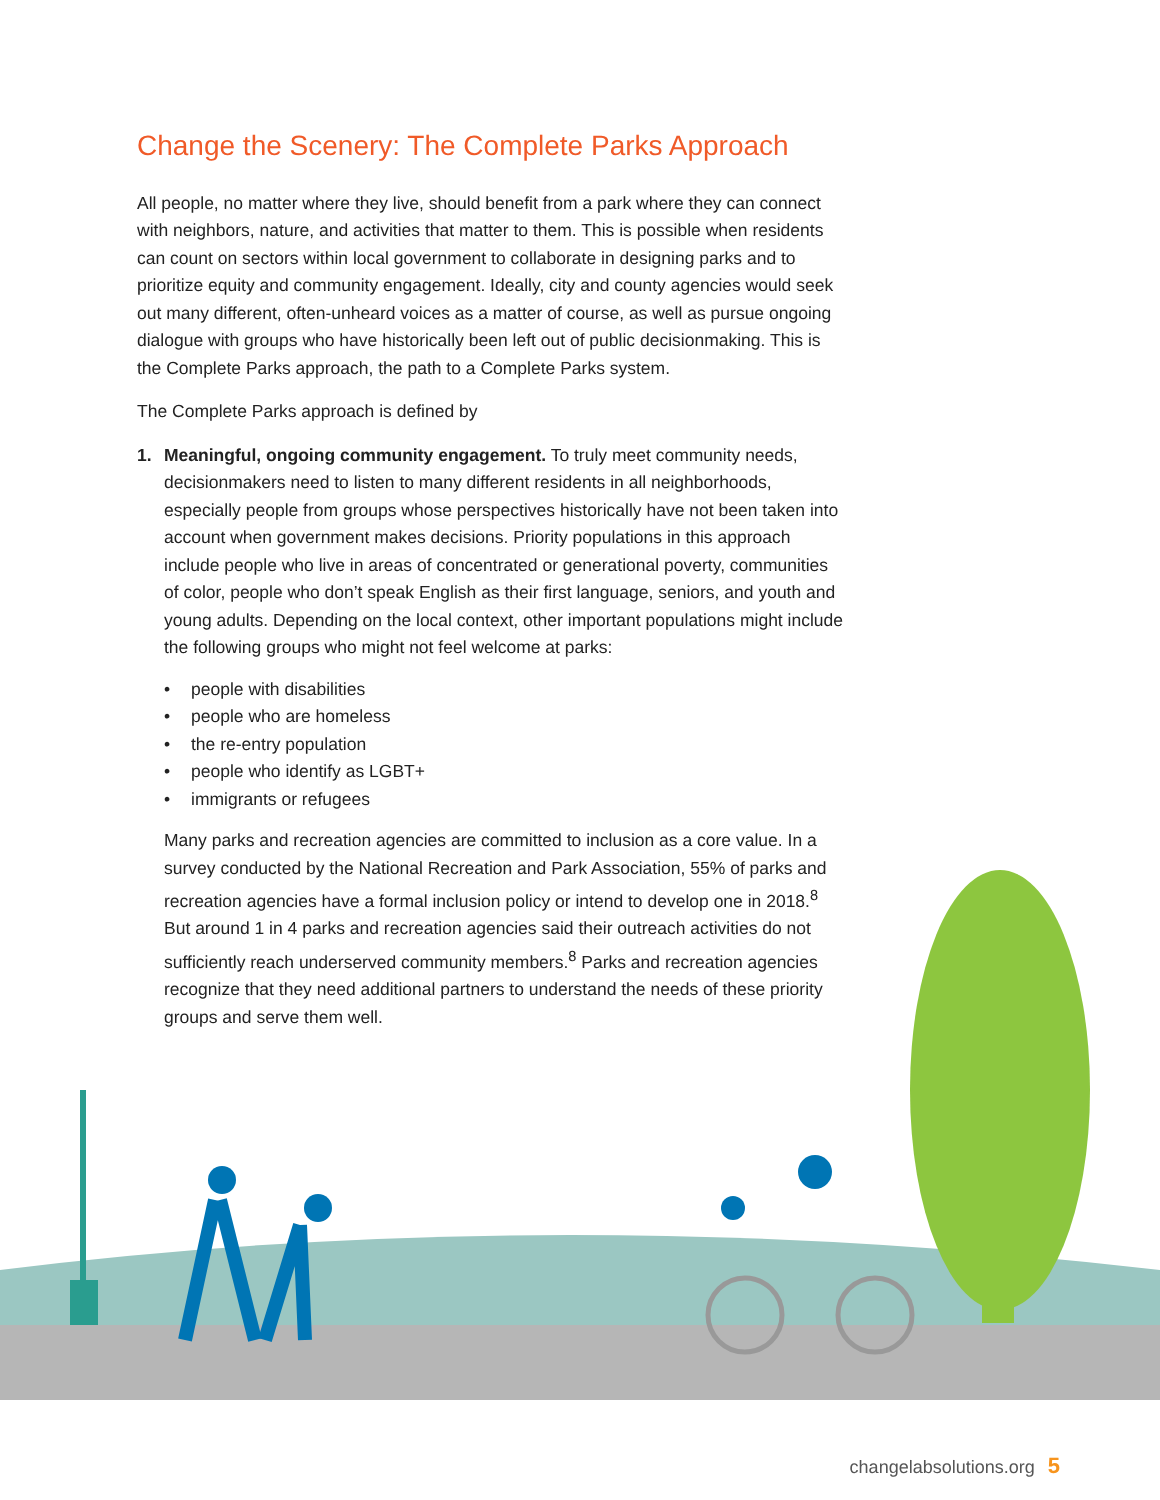Change the Scenery: The Complete Parks Approach
All people, no matter where they live, should benefit from a park where they can connect with neighbors, nature, and activities that matter to them. This is possible when residents can count on sectors within local government to collaborate in designing parks and to prioritize equity and community engagement. Ideally, city and county agencies would seek out many different, often-unheard voices as a matter of course, as well as pursue ongoing dialogue with groups who have historically been left out of public decisionmaking. This is the Complete Parks approach, the path to a Complete Parks system.
The Complete Parks approach is defined by
1. Meaningful, ongoing community engagement. To truly meet community needs, decisionmakers need to listen to many different residents in all neighborhoods, especially people from groups whose perspectives historically have not been taken into account when government makes decisions. Priority populations in this approach include people who live in areas of concentrated or generational poverty, communities of color, people who don’t speak English as their first language, seniors, and youth and young adults. Depending on the local context, other important populations might include the following groups who might not feel welcome at parks:
• people with disabilities
• people who are homeless
• the re-entry population
• people who identify as LGBT+
• immigrants or refugees
Many parks and recreation agencies are committed to inclusion as a core value. In a survey conducted by the National Recreation and Park Association, 55% of parks and recreation agencies have a formal inclusion policy or intend to develop one in 2018.<sup>8</sup> But around 1 in 4 parks and recreation agencies said their outreach activities do not sufficiently reach underserved community members.<sup>8</sup> Parks and recreation agencies recognize that they need additional partners to understand the needs of these priority groups and serve them well.
changelabsolutions.org 5